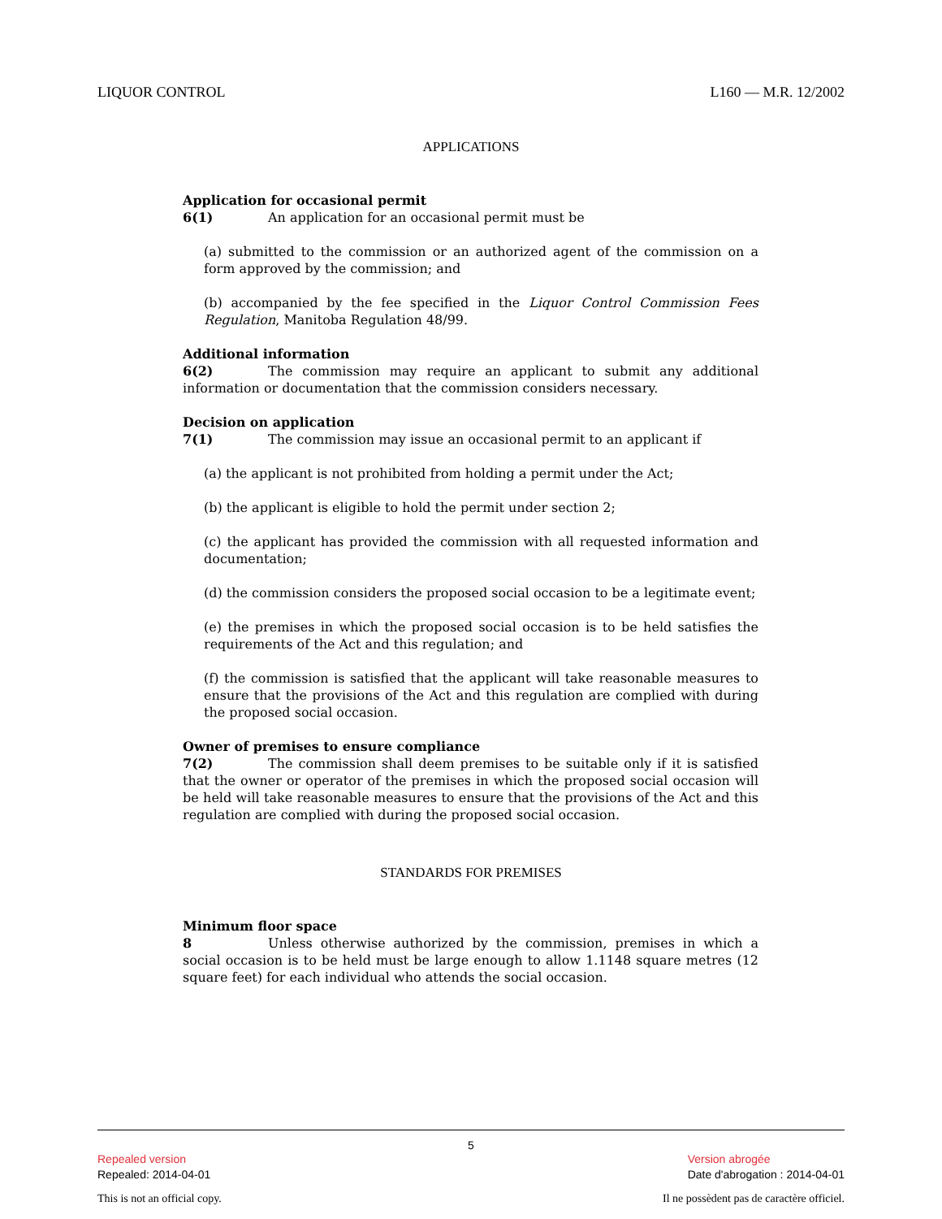LIQUOR CONTROL L160 — M.R. 12/2002
APPLICATIONS
Application for occasional permit
6(1) An application for an occasional permit must be
(a) submitted to the commission or an authorized agent of the commission on a form approved by the commission; and
(b) accompanied by the fee specified in the Liquor Control Commission Fees Regulation, Manitoba Regulation 48/99.
Additional information
6(2) The commission may require an applicant to submit any additional information or documentation that the commission considers necessary.
Decision on application
7(1) The commission may issue an occasional permit to an applicant if
(a) the applicant is not prohibited from holding a permit under the Act;
(b) the applicant is eligible to hold the permit under section 2;
(c) the applicant has provided the commission with all requested information and documentation;
(d) the commission considers the proposed social occasion to be a legitimate event;
(e) the premises in which the proposed social occasion is to be held satisfies the requirements of the Act and this regulation; and
(f) the commission is satisfied that the applicant will take reasonable measures to ensure that the provisions of the Act and this regulation are complied with during the proposed social occasion.
Owner of premises to ensure compliance
7(2) The commission shall deem premises to be suitable only if it is satisfied that the owner or operator of the premises in which the proposed social occasion will be held will take reasonable measures to ensure that the provisions of the Act and this regulation are complied with during the proposed social occasion.
STANDARDS FOR PREMISES
Minimum floor space
8 Unless otherwise authorized by the commission, premises in which a social occasion is to be held must be large enough to allow 1.1148 square metres (12 square feet) for each individual who attends the social occasion.
5
Repealed version
Repealed: 2014-04-01
Version abrogée
Date d'abrogation : 2014-04-01
This is not an official copy. Il ne possèdent pas de caractère officiel.